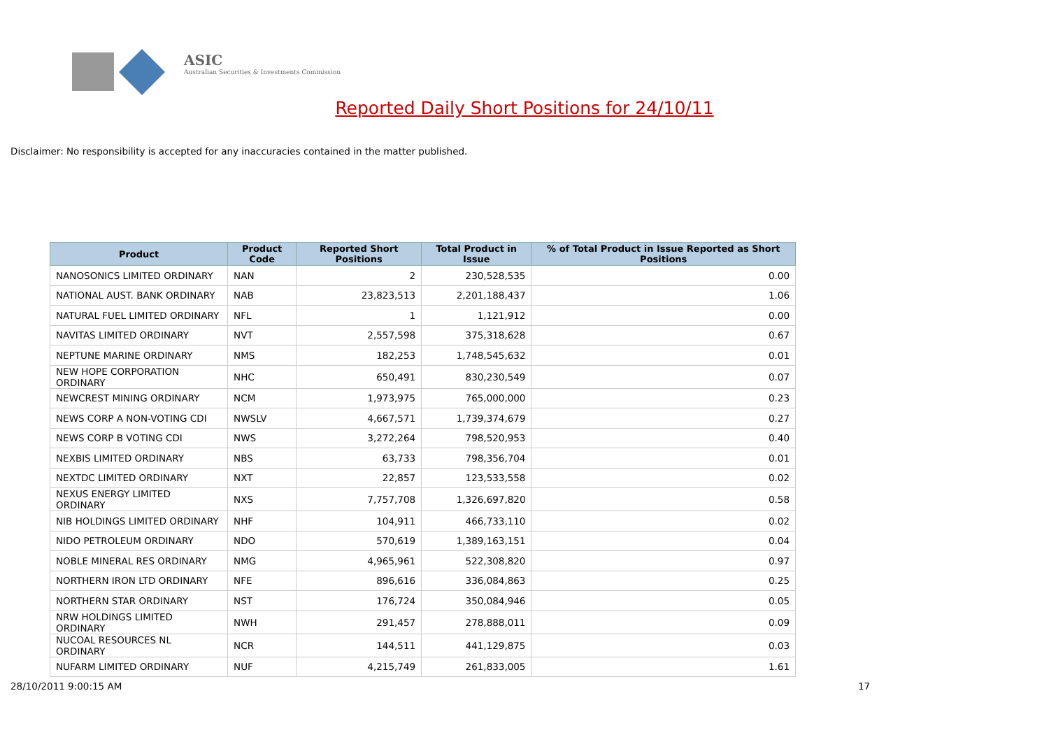ASIC
Australian Securities & Investments Commission
Reported Daily Short Positions for 24/10/11
Disclaimer: No responsibility is accepted for any inaccuracies contained in the matter published.
| Product | Product Code | Reported Short Positions | Total Product in Issue | % of Total Product in Issue Reported as Short Positions |
| --- | --- | --- | --- | --- |
| NANOSONICS LIMITED ORDINARY | NAN | 2 | 230,528,535 | 0.00 |
| NATIONAL AUST. BANK ORDINARY | NAB | 23,823,513 | 2,201,188,437 | 1.06 |
| NATURAL FUEL LIMITED ORDINARY | NFL | 1 | 1,121,912 | 0.00 |
| NAVITAS LIMITED ORDINARY | NVT | 2,557,598 | 375,318,628 | 0.67 |
| NEPTUNE MARINE ORDINARY | NMS | 182,253 | 1,748,545,632 | 0.01 |
| NEW HOPE CORPORATION ORDINARY | NHC | 650,491 | 830,230,549 | 0.07 |
| NEWCREST MINING ORDINARY | NCM | 1,973,975 | 765,000,000 | 0.23 |
| NEWS CORP A NON-VOTING CDI | NWSLV | 4,667,571 | 1,739,374,679 | 0.27 |
| NEWS CORP B VOTING CDI | NWS | 3,272,264 | 798,520,953 | 0.40 |
| NEXBIS LIMITED ORDINARY | NBS | 63,733 | 798,356,704 | 0.01 |
| NEXTDC LIMITED ORDINARY | NXT | 22,857 | 123,533,558 | 0.02 |
| NEXUS ENERGY LIMITED ORDINARY | NXS | 7,757,708 | 1,326,697,820 | 0.58 |
| NIB HOLDINGS LIMITED ORDINARY | NHF | 104,911 | 466,733,110 | 0.02 |
| NIDO PETROLEUM ORDINARY | NDO | 570,619 | 1,389,163,151 | 0.04 |
| NOBLE MINERAL RES ORDINARY | NMG | 4,965,961 | 522,308,820 | 0.97 |
| NORTHERN IRON LTD ORDINARY | NFE | 896,616 | 336,084,863 | 0.25 |
| NORTHERN STAR ORDINARY | NST | 176,724 | 350,084,946 | 0.05 |
| NRW HOLDINGS LIMITED ORDINARY | NWH | 291,457 | 278,888,011 | 0.09 |
| NUCOAL RESOURCES NL ORDINARY | NCR | 144,511 | 441,129,875 | 0.03 |
| NUFARM LIMITED ORDINARY | NUF | 4,215,749 | 261,833,005 | 1.61 |
28/10/2011 9:00:15 AM 17